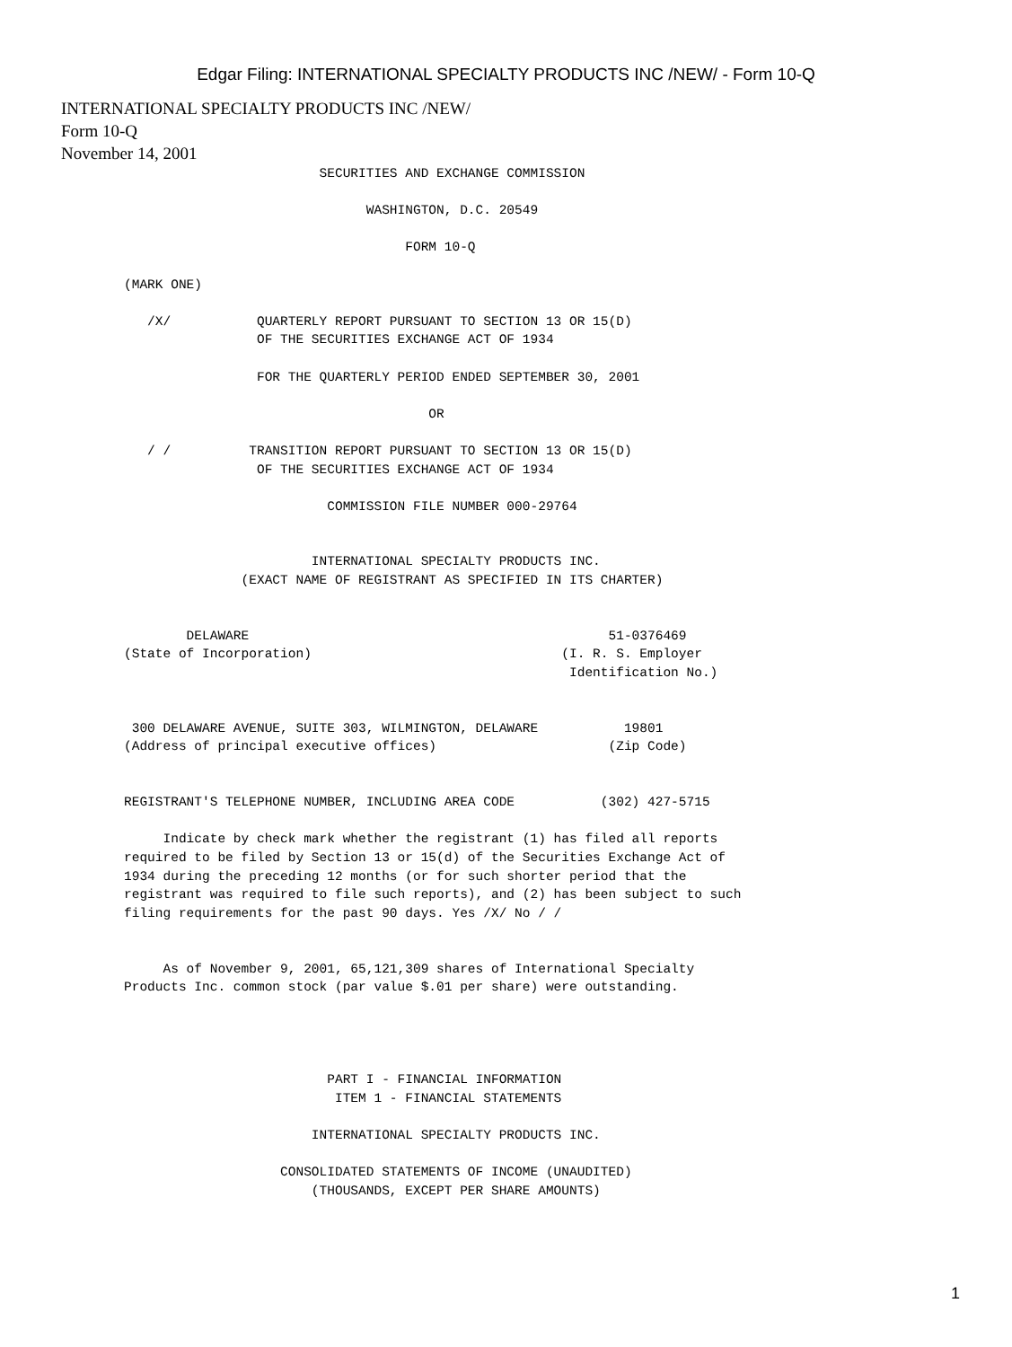Edgar Filing: INTERNATIONAL SPECIALTY PRODUCTS INC /NEW/ - Form 10-Q
INTERNATIONAL SPECIALTY PRODUCTS INC /NEW/
Form 10-Q
November 14, 2001
                         SECURITIES AND EXCHANGE COMMISSION

                               WASHINGTON, D.C. 20549

                                    FORM 10-Q

(MARK ONE)

   /X/           QUARTERLY REPORT PURSUANT TO SECTION 13 OR 15(D)
                 OF THE SECURITIES EXCHANGE ACT OF 1934

                 FOR THE QUARTERLY PERIOD ENDED SEPTEMBER 30, 2001

                                       OR

   / /          TRANSITION REPORT PURSUANT TO SECTION 13 OR 15(D)
                 OF THE SECURITIES EXCHANGE ACT OF 1934

                          COMMISSION FILE NUMBER 000-29764


                        INTERNATIONAL SPECIALTY PRODUCTS INC.
               (EXACT NAME OF REGISTRANT AS SPECIFIED IN ITS CHARTER)


        DELAWARE                                              51-0376469
(State of Incorporation)                                (I. R. S. Employer
                                                         Identification No.)


 300 DELAWARE AVENUE, SUITE 303, WILMINGTON, DELAWARE           19801
(Address of principal executive offices)                      (Zip Code)


REGISTRANT'S TELEPHONE NUMBER, INCLUDING AREA CODE           (302) 427-5715

     Indicate by check mark whether the registrant (1) has filed all reports
required to be filed by Section 13 or 15(d) of the Securities Exchange Act of
1934 during the preceding 12 months (or for such shorter period that the
registrant was required to file such reports), and (2) has been subject to such
filing requirements for the past 90 days. Yes /X/ No / /


     As of November 9, 2001, 65,121,309 shares of International Specialty
Products Inc. common stock (par value $.01 per share) were outstanding.




                          PART I - FINANCIAL INFORMATION
                           ITEM 1 - FINANCIAL STATEMENTS

                        INTERNATIONAL SPECIALTY PRODUCTS INC.

                    CONSOLIDATED STATEMENTS OF INCOME (UNAUDITED)
                        (THOUSANDS, EXCEPT PER SHARE AMOUNTS)
1